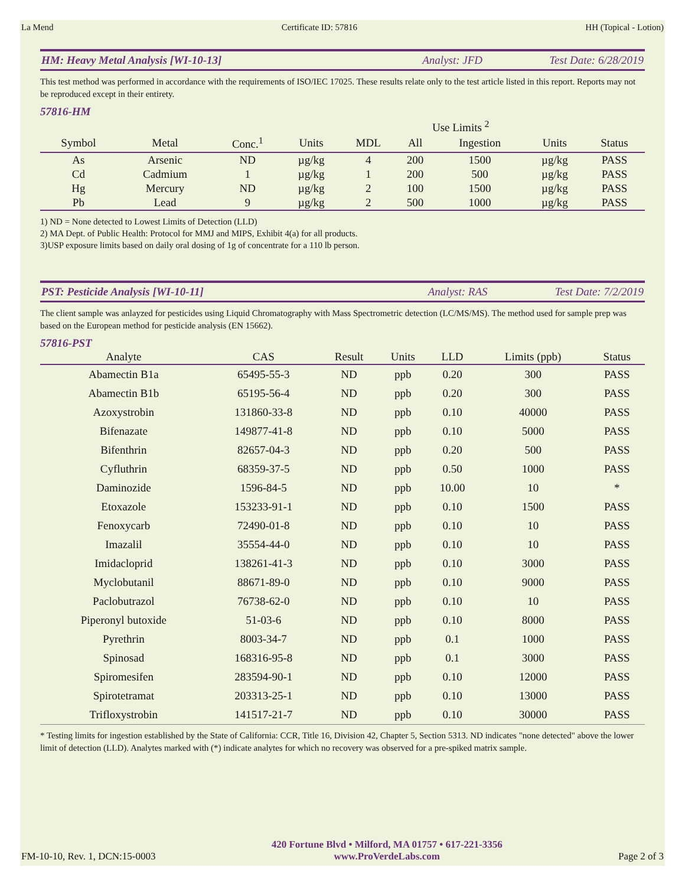La Mend Certificate ID: 57816 HH (Topical - Lotion)
HM: Heavy Metal Analysis [WI-10-13] Analyst: JFD Test Date: 6/28/2019
This test method was performed in accordance with the requirements of ISO/IEC 17025. These results relate only to the test article listed in this report. Reports may not be reproduced except in their entirety.
57816-HM
| | | | | | Use Limits <sup>2</sup> | | | |
| --- | --- | --- | --- | --- | --- | --- | --- | --- |
| Symbol | Metal | Conc.<sup>1</sup> | Units | MDL | All | Ingestion | Units | Status |
| As | Arsenic | ND | µg/kg | 4 | 200 | 1500 | µg/kg | PASS |
| Cd | Cadmium | 1 | µg/kg | 1 | 200 | 500 | µg/kg | PASS |
| Hg | Mercury | ND | µg/kg | 2 | 100 | 1500 | µg/kg | PASS |
| Pb | Lead | 9 | µg/kg | 2 | 500 | 1000 | µg/kg | PASS |
1) ND = None detected to Lowest Limits of Detection (LLD)
2) MA Dept. of Public Health: Protocol for MMJ and MIPS, Exhibit 4(a) for all products.
3)USP exposure limits based on daily oral dosing of 1g of concentrate for a 110 lb person.
PST: Pesticide Analysis [WI-10-11] Analyst: RAS Test Date: 7/2/2019
The client sample was anlayzed for pesticides using Liquid Chromatography with Mass Spectrometric detection (LC/MS/MS). The method used for sample prep was based on the European method for pesticide analysis (EN 15662).
57816-PST
| Analyte | CAS | Result | Units | LLD | Limits (ppb) | Status |
| --- | --- | --- | --- | --- | --- | --- |
| Abamectin B1a | 65495-55-3 | ND | ppb | 0.20 | 300 | PASS |
| Abamectin B1b | 65195-56-4 | ND | ppb | 0.20 | 300 | PASS |
| Azoxystrobin | 131860-33-8 | ND | ppb | 0.10 | 40000 | PASS |
| Bifenazate | 149877-41-8 | ND | ppb | 0.10 | 5000 | PASS |
| Bifenthrin | 82657-04-3 | ND | ppb | 0.20 | 500 | PASS |
| Cyfluthrin | 68359-37-5 | ND | ppb | 0.50 | 1000 | PASS |
| Daminozide | 1596-84-5 | ND | ppb | 10.00 | 10 | * |
| Etoxazole | 153233-91-1 | ND | ppb | 0.10 | 1500 | PASS |
| Fenoxycarb | 72490-01-8 | ND | ppb | 0.10 | 10 | PASS |
| Imazalil | 35554-44-0 | ND | ppb | 0.10 | 10 | PASS |
| Imidacloprid | 138261-41-3 | ND | ppb | 0.10 | 3000 | PASS |
| Myclobutanil | 88671-89-0 | ND | ppb | 0.10 | 9000 | PASS |
| Paclobutrazol | 76738-62-0 | ND | ppb | 0.10 | 10 | PASS |
| Piperonyl butoxide | 51-03-6 | ND | ppb | 0.10 | 8000 | PASS |
| Pyrethrin | 8003-34-7 | ND | ppb | 0.1 | 1000 | PASS |
| Spinosad | 168316-95-8 | ND | ppb | 0.1 | 3000 | PASS |
| Spiromesifen | 283594-90-1 | ND | ppb | 0.10 | 12000 | PASS |
| Spirotetramat | 203313-25-1 | ND | ppb | 0.10 | 13000 | PASS |
| Trifloxystrobin | 141517-21-7 | ND | ppb | 0.10 | 30000 | PASS |
* Testing limits for ingestion established by the State of California: CCR, Title 16, Division 42, Chapter 5, Section 5313. ND indicates "none detected" above the lower limit of detection (LLD). Analytes marked with (*) indicate analytes for which no recovery was observed for a pre-spiked matrix sample.
FM-10-10, Rev. 1, DCN:15-0003 420 Fortune Blvd • Milford, MA 01757 • 617-221-3356
www.ProVerdeLabs.com Page 2 of 3